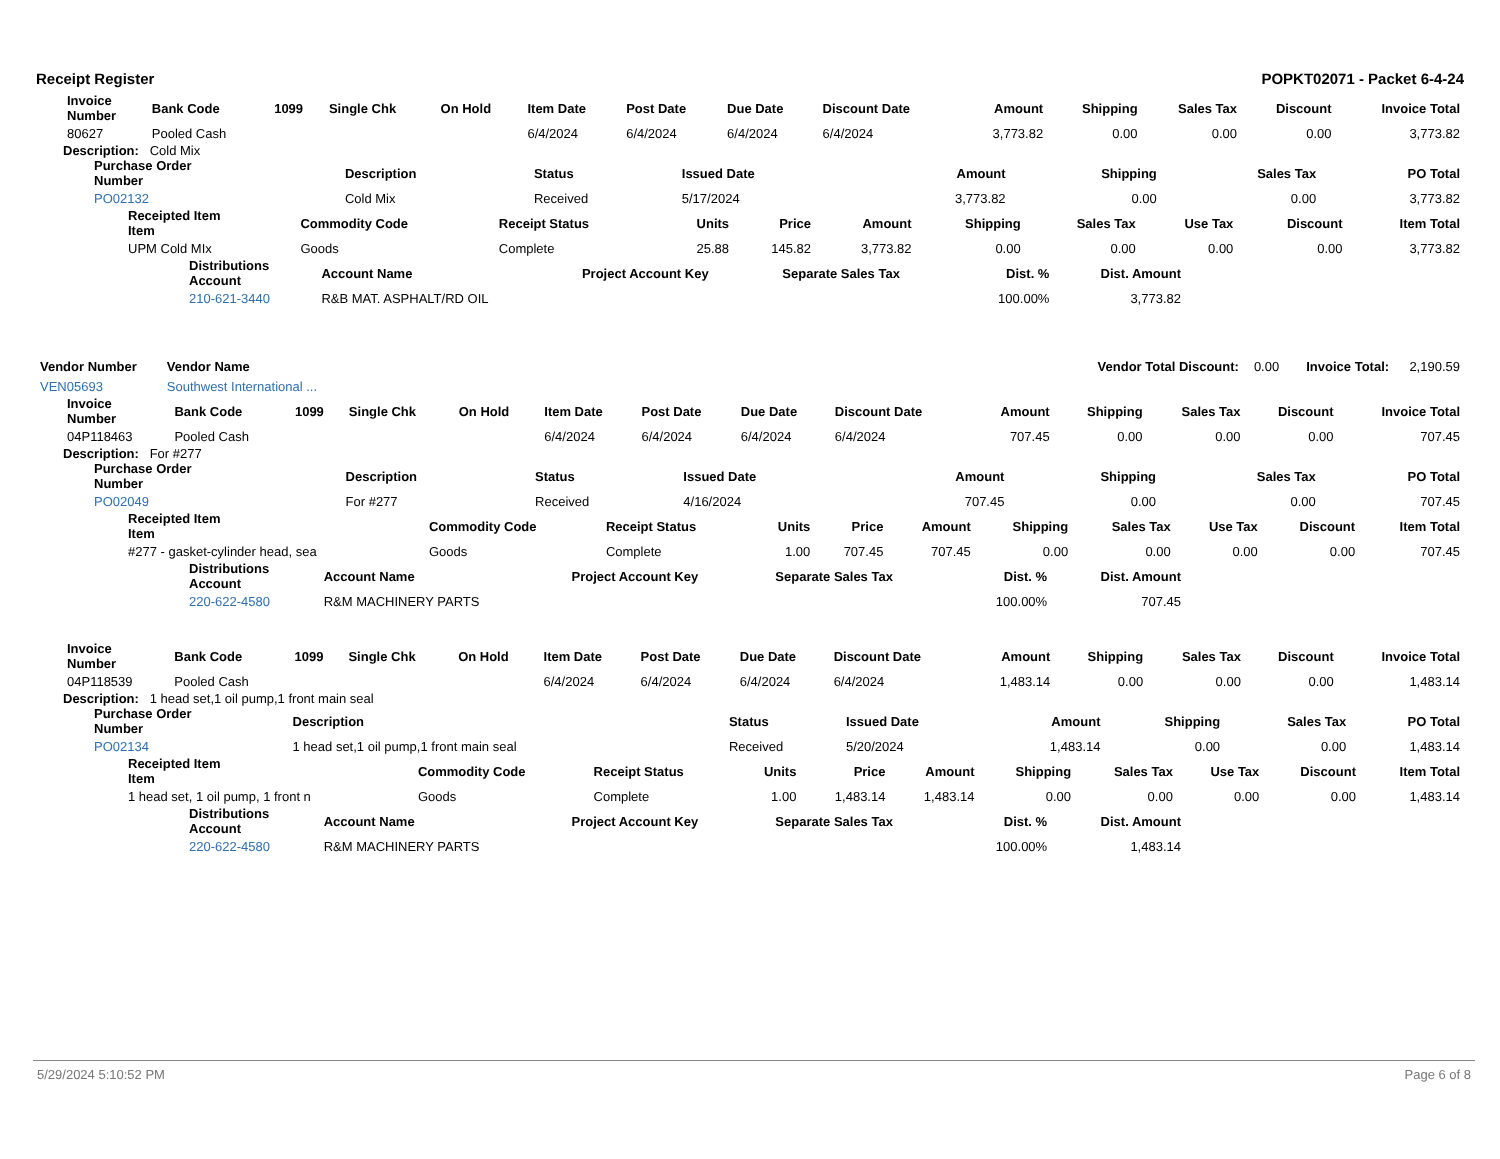Receipt Register POPKT02071 - Packet 6-4-24
| Invoice Number | Bank Code | 1099 | Single Chk | On Hold | Item Date | Post Date | Due Date | Discount Date | Amount | Shipping | Sales Tax | Discount | Invoice Total |
| --- | --- | --- | --- | --- | --- | --- | --- | --- | --- | --- | --- | --- | --- |
| 80627 | Pooled Cash | | | | 6/4/2024 | 6/4/2024 | 6/4/2024 | 6/4/2024 | 3,773.82 | 0.00 | 0.00 | 0.00 | 3,773.82 |
Description: Cold Mix
| Purchase Order Number | Description | Status | Issued Date | Amount | Shipping | Sales Tax | PO Total |
| --- | --- | --- | --- | --- | --- | --- | --- |
| PO02132 | Cold Mix | Received | 5/17/2024 | 3,773.82 | 0.00 | 0.00 | 3,773.82 |
| Receipted Item Item | Commodity Code | Receipt Status | Units | Price | Amount | Shipping | Sales Tax | Use Tax | Discount | Item Total |
| --- | --- | --- | --- | --- | --- | --- | --- | --- | --- | --- |
| UPM Cold MIx | Goods | Complete | 25.88 | 145.82 | 3,773.82 | 0.00 | 0.00 | 0.00 | 0.00 | 3,773.82 |
| Distributions Account | Account Name | Project Account Key | Separate Sales Tax | Dist. % | Dist. Amount |
| --- | --- | --- | --- | --- | --- |
| 210-621-3440 | R&B MAT. ASPHALT/RD OIL | | | 100.00% | 3,773.82 |
| Vendor Number | Vendor Name | | Vendor Total Discount: | 0.00 | Invoice Total: | 2,190.59 |
| VEN05693 | Southwest International ... | | | | | |
| Invoice Number | Bank Code | 1099 | Single Chk | On Hold | Item Date | Post Date | Due Date | Discount Date | Amount | Shipping | Sales Tax | Discount | Invoice Total |
| --- | --- | --- | --- | --- | --- | --- | --- | --- | --- | --- | --- | --- | --- |
| 04P118463 | Pooled Cash | | | | 6/4/2024 | 6/4/2024 | 6/4/2024 | 6/4/2024 | 707.45 | 0.00 | 0.00 | 0.00 | 707.45 |
Description: For #277
| Purchase Order Number | Description | Status | Issued Date | Amount | Shipping | Sales Tax | PO Total |
| --- | --- | --- | --- | --- | --- | --- | --- |
| PO02049 | For #277 | Received | 4/16/2024 | 707.45 | 0.00 | 0.00 | 707.45 |
| Receipted Item Item | Commodity Code | Receipt Status | Units | Price | Amount | Shipping | Sales Tax | Use Tax | Discount | Item Total |
| --- | --- | --- | --- | --- | --- | --- | --- | --- | --- | --- |
| #277 - gasket-cylinder head, sea | Goods | Complete | 1.00 | 707.45 | 707.45 | 0.00 | 0.00 | 0.00 | 0.00 | 707.45 |
| Distributions Account | Account Name | Project Account Key | Separate Sales Tax | Dist. % | Dist. Amount |
| --- | --- | --- | --- | --- | --- |
| 220-622-4580 | R&M MACHINERY PARTS | | | 100.00% | 707.45 |
| Invoice Number | Bank Code | 1099 | Single Chk | On Hold | Item Date | Post Date | Due Date | Discount Date | Amount | Shipping | Sales Tax | Discount | Invoice Total |
| --- | --- | --- | --- | --- | --- | --- | --- | --- | --- | --- | --- | --- | --- |
| 04P118539 | Pooled Cash | | | | 6/4/2024 | 6/4/2024 | 6/4/2024 | 6/4/2024 | 1,483.14 | 0.00 | 0.00 | 0.00 | 1,483.14 |
Description: 1 head set,1 oil pump,1 front main seal
| Purchase Order Number | Description | Status | Issued Date | Amount | Shipping | Sales Tax | PO Total |
| --- | --- | --- | --- | --- | --- | --- | --- |
| PO02134 | 1 head set,1 oil pump,1 front main seal | Received | 5/20/2024 | 1,483.14 | 0.00 | 0.00 | 1,483.14 |
| Receipted Item Item | Commodity Code | Receipt Status | Units | Price | Amount | Shipping | Sales Tax | Use Tax | Discount | Item Total |
| --- | --- | --- | --- | --- | --- | --- | --- | --- | --- | --- |
| 1 head set, 1 oil pump, 1 front n | Goods | Complete | 1.00 | 1,483.14 | 1,483.14 | 0.00 | 0.00 | 0.00 | 0.00 | 1,483.14 |
| Distributions Account | Account Name | Project Account Key | Separate Sales Tax | Dist. % | Dist. Amount |
| --- | --- | --- | --- | --- | --- |
| 220-622-4580 | R&M MACHINERY PARTS | | | 100.00% | 1,483.14 |
5/29/2024 5:10:52 PM Page 6 of 8